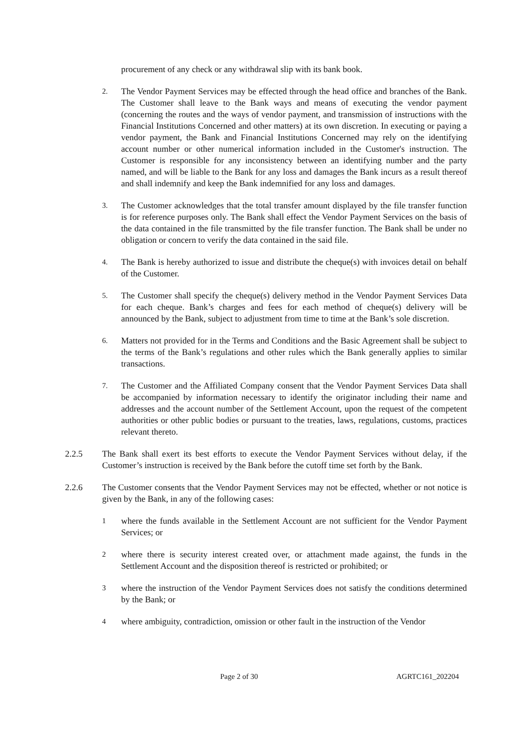procurement of any check or any withdrawal slip with its bank book.
2. The Vendor Payment Services may be effected through the head office and branches of the Bank. The Customer shall leave to the Bank ways and means of executing the vendor payment (concerning the routes and the ways of vendor payment, and transmission of instructions with the Financial Institutions Concerned and other matters) at its own discretion. In executing or paying a vendor payment, the Bank and Financial Institutions Concerned may rely on the identifying account number or other numerical information included in the Customer's instruction. The Customer is responsible for any inconsistency between an identifying number and the party named, and will be liable to the Bank for any loss and damages the Bank incurs as a result thereof and shall indemnify and keep the Bank indemnified for any loss and damages.
3. The Customer acknowledges that the total transfer amount displayed by the file transfer function is for reference purposes only. The Bank shall effect the Vendor Payment Services on the basis of the data contained in the file transmitted by the file transfer function. The Bank shall be under no obligation or concern to verify the data contained in the said file.
4. The Bank is hereby authorized to issue and distribute the cheque(s) with invoices detail on behalf of the Customer.
5. The Customer shall specify the cheque(s) delivery method in the Vendor Payment Services Data for each cheque. Bank’s charges and fees for each method of cheque(s) delivery will be announced by the Bank, subject to adjustment from time to time at the Bank’s sole discretion.
6. Matters not provided for in the Terms and Conditions and the Basic Agreement shall be subject to the terms of the Bank’s regulations and other rules which the Bank generally applies to similar transactions.
7. The Customer and the Affiliated Company consent that the Vendor Payment Services Data shall be accompanied by information necessary to identify the originator including their name and addresses and the account number of the Settlement Account, upon the request of the competent authorities or other public bodies or pursuant to the treaties, laws, regulations, customs, practices relevant thereto.
2.2.5 The Bank shall exert its best efforts to execute the Vendor Payment Services without delay, if the Customer’s instruction is received by the Bank before the cutoff time set forth by the Bank.
2.2.6 The Customer consents that the Vendor Payment Services may not be effected, whether or not notice is given by the Bank, in any of the following cases:
1 where the funds available in the Settlement Account are not sufficient for the Vendor Payment Services; or
2 where there is security interest created over, or attachment made against, the funds in the Settlement Account and the disposition thereof is restricted or prohibited; or
3 where the instruction of the Vendor Payment Services does not satisfy the conditions determined by the Bank; or
4 where ambiguity, contradiction, omission or other fault in the instruction of the Vendor
Page 2 of 30 AGRTC161_202204